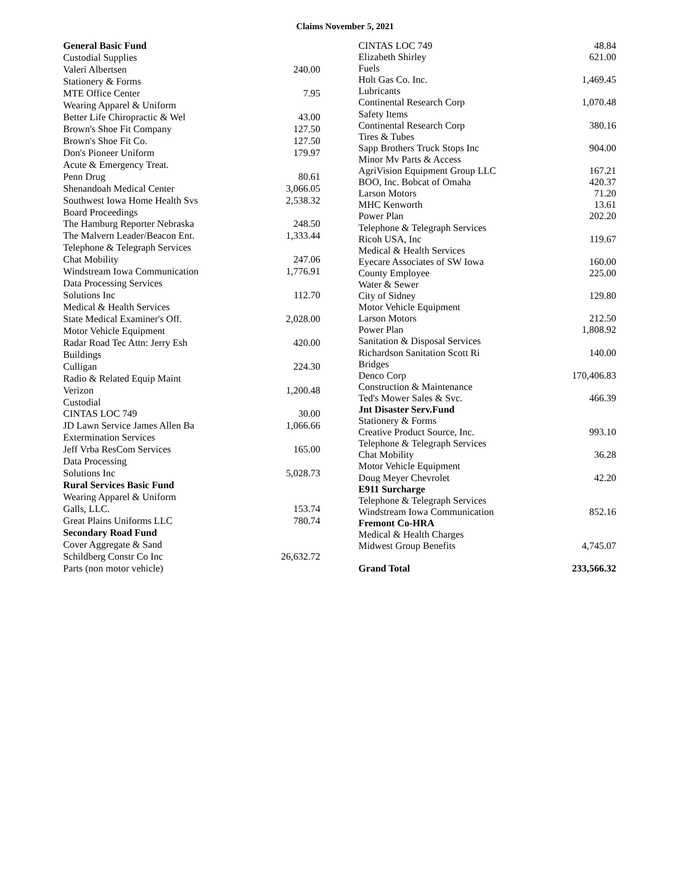Claims November 5, 2021
| General Basic Fund | |
| Custodial Supplies | |
| Valeri Albertsen | 240.00 |
| Stationery & Forms | |
| MTE Office Center | 7.95 |
| Wearing Apparel & Uniform | |
| Better Life Chiropractic & Wel | 43.00 |
| Brown's Shoe Fit Company | 127.50 |
| Brown's Shoe Fit Co. | 127.50 |
| Don's Pioneer Uniform | 179.97 |
| Acute & Emergency Treat. | |
| Penn Drug | 80.61 |
| Shenandoah Medical Center | 3,066.05 |
| Southwest Iowa Home Health Svs | 2,538.32 |
| Board Proceedings | |
| The Hamburg Reporter Nebraska | 248.50 |
| The Malvern Leader/Beacon Ent. | 1,333.44 |
| Telephone & Telegraph Services | |
| Chat Mobility | 247.06 |
| Windstream Iowa Communication | 1,776.91 |
| Data Processing Services | |
| Solutions Inc | 112.70 |
| Medical & Health Services | |
| State Medical Examiner's Off. | 2,028.00 |
| Motor Vehicle Equipment | |
| Radar Road Tec Attn: Jerry Esh | 420.00 |
| Buildings | |
| Culligan | 224.30 |
| Radio & Related Equip Maint | |
| Verizon | 1,200.48 |
| Custodial | |
| CINTAS LOC 749 | 30.00 |
| JD Lawn Service James Allen Ba | 1,066.66 |
| Extermination Services | |
| Jeff Vrba ResCom Services | 165.00 |
| Data Processing | |
| Solutions Inc | 5,028.73 |
| Rural Services Basic Fund | |
| Wearing Apparel & Uniform | |
| Galls, LLC. | 153.74 |
| Great Plains Uniforms LLC | 780.74 |
| Secondary Road Fund | |
| Cover Aggregate & Sand | |
| Schildberg Constr Co Inc | 26,632.72 |
| Parts (non motor vehicle) | |
| CINTAS LOC 749 | 48.84 |
| Elizabeth Shirley | 621.00 |
| Fuels | |
| Holt Gas Co. Inc. | 1,469.45 |
| Lubricants | |
| Continental Research Corp | 1,070.48 |
| Safety Items | |
| Continental Research Corp | 380.16 |
| Tires & Tubes | |
| Sapp Brothers Truck Stops Inc | 904.00 |
| Minor Mv Parts & Access | |
| AgriVision Equipment Group LLC | 167.21 |
| BOO, Inc. Bobcat of Omaha | 420.37 |
| Larson Motors | 71.20 |
| MHC Kenworth | 13.61 |
| Power Plan | 202.20 |
| Telephone & Telegraph Services | |
| Ricoh USA, Inc | 119.67 |
| Medical & Health Services | |
| Eyecare Associates of SW Iowa | 160.00 |
| County Employee | 225.00 |
| Water & Sewer | |
| City of Sidney | 129.80 |
| Motor Vehicle Equipment | |
| Larson Motors | 212.50 |
| Power Plan | 1,808.92 |
| Sanitation & Disposal Services | |
| Richardson Sanitation Scott Ri | 140.00 |
| Bridges | |
| Denco Corp | 170,406.83 |
| Construction & Maintenance | |
| Ted's Mower Sales & Svc. | 466.39 |
| Jnt Disaster Serv.Fund | |
| Stationery & Forms | |
| Creative Product Source, Inc. | 993.10 |
| Telephone & Telegraph Services | |
| Chat Mobility | 36.28 |
| Motor Vehicle Equipment | |
| Doug Meyer Chevrolet | 42.20 |
| E911 Surcharge | |
| Telephone & Telegraph Services | |
| Windstream Iowa Communication | 852.16 |
| Fremont Co-HRA | |
| Medical & Health Charges | |
| Midwest Group Benefits | 4,745.07 |
| Grand Total | 233,566.32 |